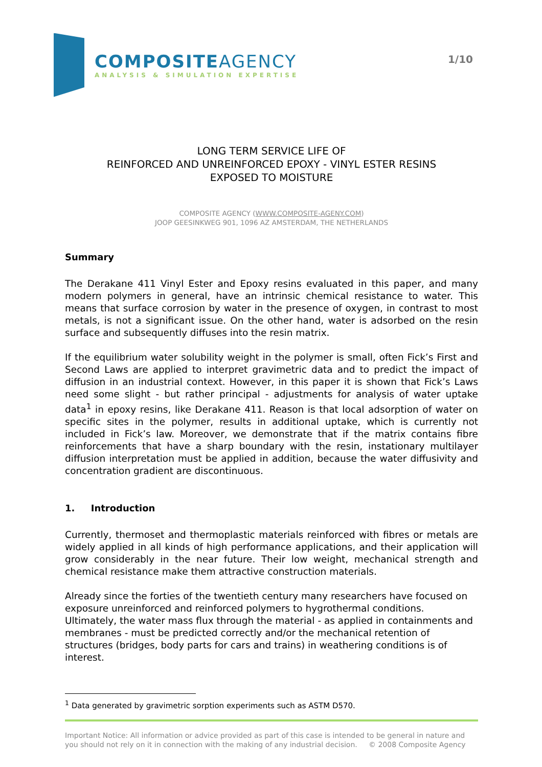COMPOSITEAGENCY
ANALYSIS & SIMULATION EXPERTISE
1/10
LONG TERM SERVICE LIFE OF
REINFORCED AND UNREINFORCED EPOXY - VINYL ESTER RESINS
EXPOSED TO MOISTURE
COMPOSITE AGENCY (WWW.COMPOSITE-AGENY.COM)
JOOP GEESINKWEG 901, 1096 AZ AMSTERDAM, THE NETHERLANDS
Summary
The Derakane 411 Vinyl Ester and Epoxy resins evaluated in this paper, and many modern polymers in general, have an intrinsic chemical resistance to water. This means that surface corrosion by water in the presence of oxygen, in contrast to most metals, is not a significant issue. On the other hand, water is adsorbed on the resin surface and subsequently diffuses into the resin matrix.
If the equilibrium water solubility weight in the polymer is small, often Fick’s First and Second Laws are applied to interpret gravimetric data and to predict the impact of diffusion in an industrial context. However, in this paper it is shown that Fick’s Laws need some slight - but rather principal - adjustments for analysis of water uptake data<sup>1</sup> in epoxy resins, like Derakane 411. Reason is that local adsorption of water on specific sites in the polymer, results in additional uptake, which is currently not included in Fick’s law. Moreover, we demonstrate that if the matrix contains fibre reinforcements that have a sharp boundary with the resin, instationary multilayer diffusion interpretation must be applied in addition, because the water diffusivity and concentration gradient are discontinuous.
1. Introduction
Currently, thermoset and thermoplastic materials reinforced with fibres or metals are widely applied in all kinds of high performance applications, and their application will grow considerably in the near future. Their low weight, mechanical strength and chemical resistance make them attractive construction materials.
Already since the forties of the twentieth century many researchers have focused on exposure unreinforced and reinforced polymers to hygrothermal conditions. Ultimately, the water mass flux through the material - as applied in containments and membranes - must be predicted correctly and/or the mechanical retention of structures (bridges, body parts for cars and trains) in weathering conditions is of interest.
<sup>1</sup> Data generated by gravimetric sorption experiments such as ASTM D570.
Important Notice: All information or advice provided as part of this case is intended to be general in nature and you should not rely on it in connection with the making of any industrial decision. © 2008 Composite Agency